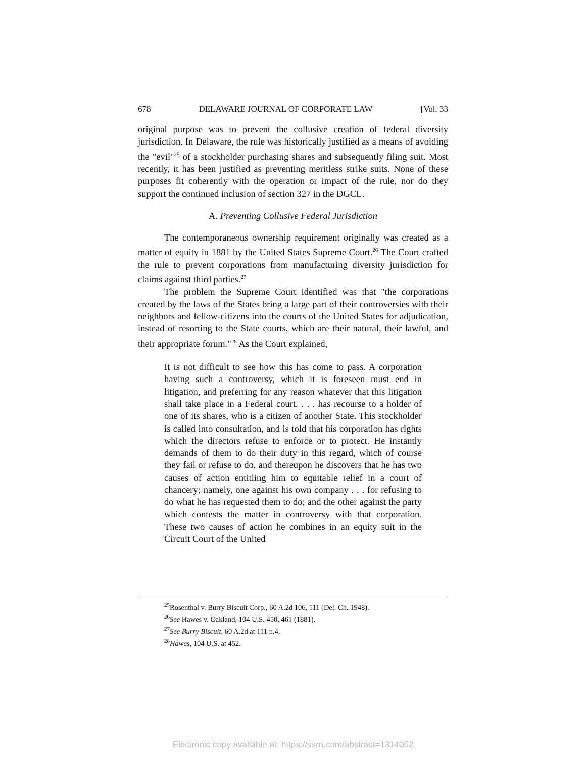678 DELAWARE JOURNAL OF CORPORATE LAW [Vol. 33
original purpose was to prevent the collusive creation of federal diversity jurisdiction. In Delaware, the rule was historically justified as a means of avoiding the "evil"<sup>25</sup> of a stockholder purchasing shares and subsequently filing suit. Most recently, it has been justified as preventing meritless strike suits. None of these purposes fit coherently with the operation or impact of the rule, nor do they support the continued inclusion of section 327 in the DGCL.
A. Preventing Collusive Federal Jurisdiction
The contemporaneous ownership requirement originally was created as a matter of equity in 1881 by the United States Supreme Court.<sup>26</sup> The Court crafted the rule to prevent corporations from manufacturing diversity jurisdiction for claims against third parties.<sup>27</sup>
The problem the Supreme Court identified was that "the corporations created by the laws of the States bring a large part of their controversies with their neighbors and fellow-citizens into the courts of the United States for adjudication, instead of resorting to the State courts, which are their natural, their lawful, and their appropriate forum."<sup>28</sup> As the Court explained,
It is not difficult to see how this has come to pass. A corporation having such a controversy, which it is foreseen must end in litigation, and preferring for any reason whatever that this litigation shall take place in a Federal court, . . . has recourse to a holder of one of its shares, who is a citizen of another State. This stockholder is called into consultation, and is told that his corporation has rights which the directors refuse to enforce or to protect. He instantly demands of them to do their duty in this regard, which of course they fail or refuse to do, and thereupon he discovers that he has two causes of action entitling him to equitable relief in a court of chancery; namely, one against his own company . . . for refusing to do what he has requested them to do; and the other against the party which contests the matter in controversy with that corporation. These two causes of action he combines in an equity suit in the Circuit Court of the United
<sup>25</sup> Rosenthal v. Burry Biscuit Corp., 60 A.2d 106, 111 (Del. Ch. 1948).
<sup>26</sup> See Hawes v. Oakland, 104 U.S. 450, 461 (1881).
<sup>27</sup> See Burry Biscuit, 60 A.2d at 111 n.4.
<sup>28</sup> Hawes, 104 U.S. at 452.
Electronic copy available at: https://ssrn.com/abstract=1314052